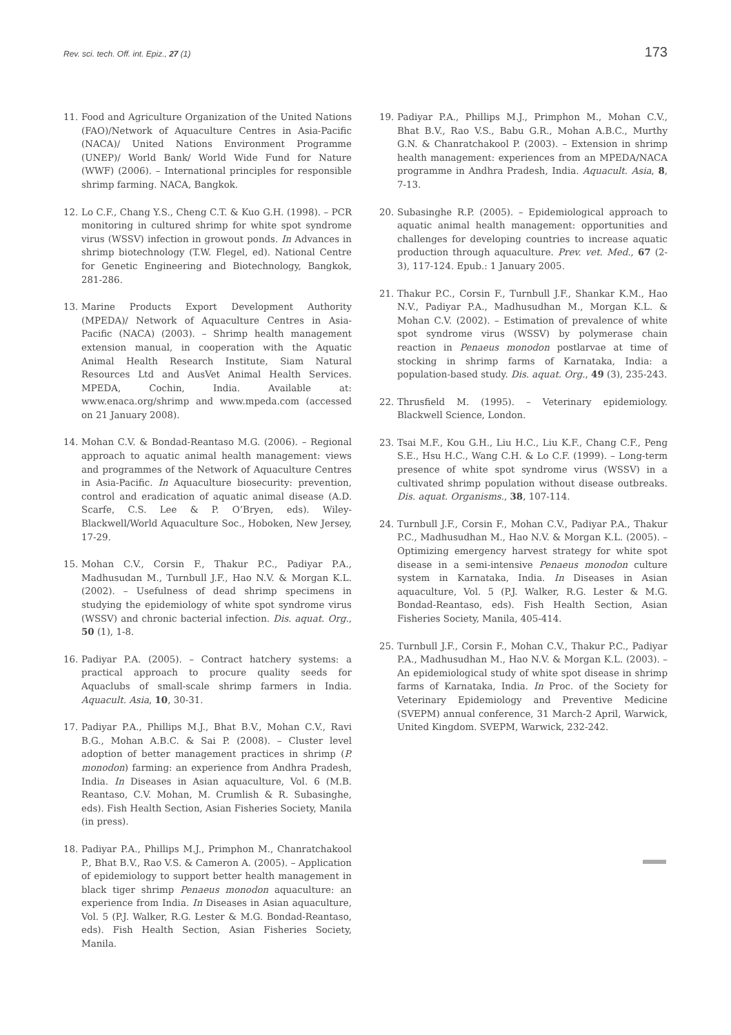Rev. sci. tech. Off. int. Epiz., 27 (1) 173
11. Food and Agriculture Organization of the United Nations (FAO)/Network of Aquaculture Centres in Asia-Pacific (NACA)/ United Nations Environment Programme (UNEP)/ World Bank/ World Wide Fund for Nature (WWF) (2006). – International principles for responsible shrimp farming. NACA, Bangkok.
12. Lo C.F., Chang Y.S., Cheng C.T. & Kuo G.H. (1998). – PCR monitoring in cultured shrimp for white spot syndrome virus (WSSV) infection in growout ponds. In Advances in shrimp biotechnology (T.W. Flegel, ed). National Centre for Genetic Engineering and Biotechnology, Bangkok, 281-286.
13. Marine Products Export Development Authority (MPEDA)/ Network of Aquaculture Centres in Asia-Pacific (NACA) (2003). – Shrimp health management extension manual, in cooperation with the Aquatic Animal Health Research Institute, Siam Natural Resources Ltd and AusVet Animal Health Services. MPEDA, Cochin, India. Available at: www.enaca.org/shrimp and www.mpeda.com (accessed on 21 January 2008).
14. Mohan C.V. & Bondad-Reantaso M.G. (2006). – Regional approach to aquatic animal health management: views and programmes of the Network of Aquaculture Centres in Asia-Pacific. In Aquaculture biosecurity: prevention, control and eradication of aquatic animal disease (A.D. Scarfe, C.S. Lee & P. O’Bryen, eds). Wiley-Blackwell/World Aquaculture Soc., Hoboken, New Jersey, 17-29.
15. Mohan C.V., Corsin F., Thakur P.C., Padiyar P.A., Madhusudan M., Turnbull J.F., Hao N.V. & Morgan K.L. (2002). – Usefulness of dead shrimp specimens in studying the epidemiology of white spot syndrome virus (WSSV) and chronic bacterial infection. Dis. aquat. Org., 50 (1), 1-8.
16. Padiyar P.A. (2005). – Contract hatchery systems: a practical approach to procure quality seeds for Aquaclubs of small-scale shrimp farmers in India. Aquacult. Asia, 10, 30-31.
17. Padiyar P.A., Phillips M.J., Bhat B.V., Mohan C.V., Ravi B.G., Mohan A.B.C. & Sai P. (2008). – Cluster level adoption of better management practices in shrimp (P. monodon) farming: an experience from Andhra Pradesh, India. In Diseases in Asian aquaculture, Vol. 6 (M.B. Reantaso, C.V. Mohan, M. Crumlish & R. Subasinghe, eds). Fish Health Section, Asian Fisheries Society, Manila (in press).
18. Padiyar P.A., Phillips M.J., Primphon M., Chanratchakool P., Bhat B.V., Rao V.S. & Cameron A. (2005). – Application of epidemiology to support better health management in black tiger shrimp Penaeus monodon aquaculture: an experience from India. In Diseases in Asian aquaculture, Vol. 5 (P.J. Walker, R.G. Lester & M.G. Bondad-Reantaso, eds). Fish Health Section, Asian Fisheries Society, Manila.
19. Padiyar P.A., Phillips M.J., Primphon M., Mohan C.V., Bhat B.V., Rao V.S., Babu G.R., Mohan A.B.C., Murthy G.N. & Chanratchakool P. (2003). – Extension in shrimp health management: experiences from an MPEDA/NACA programme in Andhra Pradesh, India. Aquacult. Asia, 8, 7-13.
20. Subasinghe R.P. (2005). – Epidemiological approach to aquatic animal health management: opportunities and challenges for developing countries to increase aquatic production through aquaculture. Prev. vet. Med., 67 (2-3), 117-124. Epub.: 1 January 2005.
21. Thakur P.C., Corsin F., Turnbull J.F., Shankar K.M., Hao N.V., Padiyar P.A., Madhusudhan M., Morgan K.L. & Mohan C.V. (2002). – Estimation of prevalence of white spot syndrome virus (WSSV) by polymerase chain reaction in Penaeus monodon postlarvae at time of stocking in shrimp farms of Karnataka, India: a population-based study. Dis. aquat. Org., 49 (3), 235-243.
22. Thrusfield M. (1995). – Veterinary epidemiology. Blackwell Science, London.
23. Tsai M.F., Kou G.H., Liu H.C., Liu K.F., Chang C.F., Peng S.E., Hsu H.C., Wang C.H. & Lo C.F. (1999). – Long-term presence of white spot syndrome virus (WSSV) in a cultivated shrimp population without disease outbreaks. Dis. aquat. Organisms., 38, 107-114.
24. Turnbull J.F., Corsin F., Mohan C.V., Padiyar P.A., Thakur P.C., Madhusudhan M., Hao N.V. & Morgan K.L. (2005). – Optimizing emergency harvest strategy for white spot disease in a semi-intensive Penaeus monodon culture system in Karnataka, India. In Diseases in Asian aquaculture, Vol. 5 (P.J. Walker, R.G. Lester & M.G. Bondad-Reantaso, eds). Fish Health Section, Asian Fisheries Society, Manila, 405-414.
25. Turnbull J.F., Corsin F., Mohan C.V., Thakur P.C., Padiyar P.A., Madhusudhan M., Hao N.V. & Morgan K.L. (2003). – An epidemiological study of white spot disease in shrimp farms of Karnataka, India. In Proc. of the Society for Veterinary Epidemiology and Preventive Medicine (SVEPM) annual conference, 31 March-2 April, Warwick, United Kingdom. SVEPM, Warwick, 232-242.